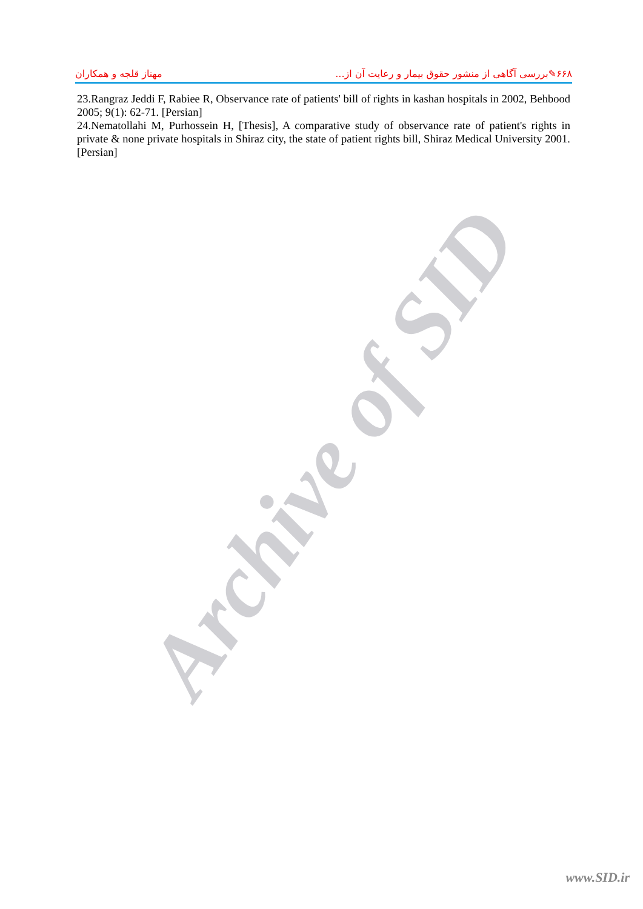۶۶۸✎بررسی آگاهی از منشور حقوق بیمار و رعایت آن از... مهناز قلجه و همکاران
23.Rangraz Jeddi F, Rabiee R, Observance rate of patients' bill of rights in kashan hospitals in 2002, Behbood 2005; 9(1): 62-71. [Persian]
24.Nematollahi M, Purhossein H, [Thesis], A comparative study of observance rate of patient's rights in private & none private hospitals in Shiraz city, the state of patient rights bill, Shiraz Medical University 2001. [Persian]
Archive of SID
www.SID.ir